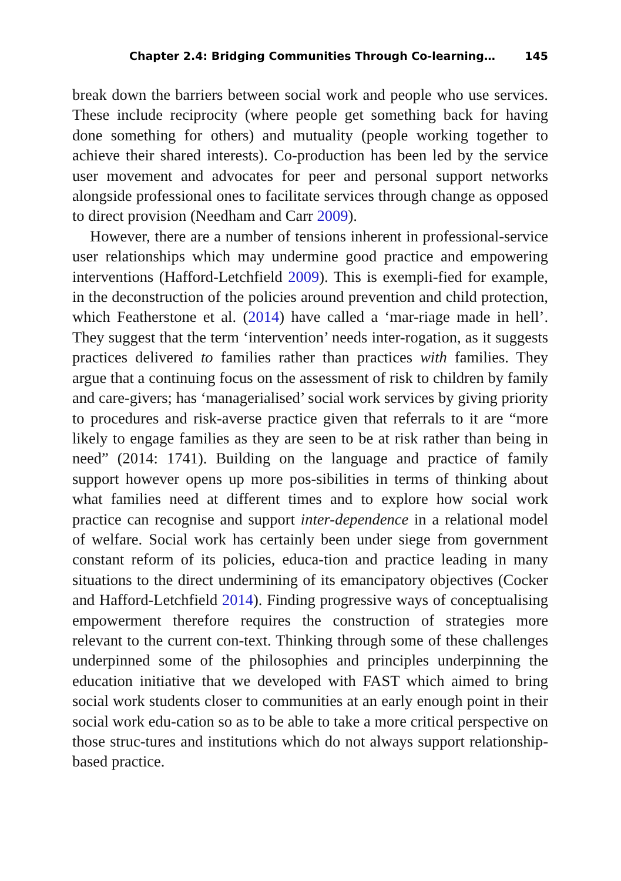Chapter 2.4: Bridging Communities Through Co-learning… 145
break down the barriers between social work and people who use services. These include reciprocity (where people get something back for having done something for others) and mutuality (people working together to achieve their shared interests). Co-production has been led by the service user movement and advocates for peer and personal support networks alongside professional ones to facilitate services through change as opposed to direct provision (Needham and Carr 2009).
However, there are a number of tensions inherent in professional-service user relationships which may undermine good practice and empowering interventions (Hafford-Letchfield 2009). This is exempli-fied for example, in the deconstruction of the policies around prevention and child protection, which Featherstone et al. (2014) have called a ‘mar-riage made in hell’. They suggest that the term ‘intervention’ needs inter-rogation, as it suggests practices delivered to families rather than practices with families. They argue that a continuing focus on the assessment of risk to children by family and care-givers; has ‘managerialised’ social work services by giving priority to procedures and risk-averse practice given that referrals to it are “more likely to engage families as they are seen to be at risk rather than being in need” (2014: 1741). Building on the language and practice of family support however opens up more pos-sibilities in terms of thinking about what families need at different times and to explore how social work practice can recognise and support inter-dependence in a relational model of welfare. Social work has certainly been under siege from government constant reform of its policies, educa-tion and practice leading in many situations to the direct undermining of its emancipatory objectives (Cocker and Hafford-Letchfield 2014). Finding progressive ways of conceptualising empowerment therefore requires the construction of strategies more relevant to the current con-text. Thinking through some of these challenges underpinned some of the philosophies and principles underpinning the education initiative that we developed with FAST which aimed to bring social work students closer to communities at an early enough point in their social work edu-cation so as to be able to take a more critical perspective on those struc-tures and institutions which do not always support relationship-based practice.